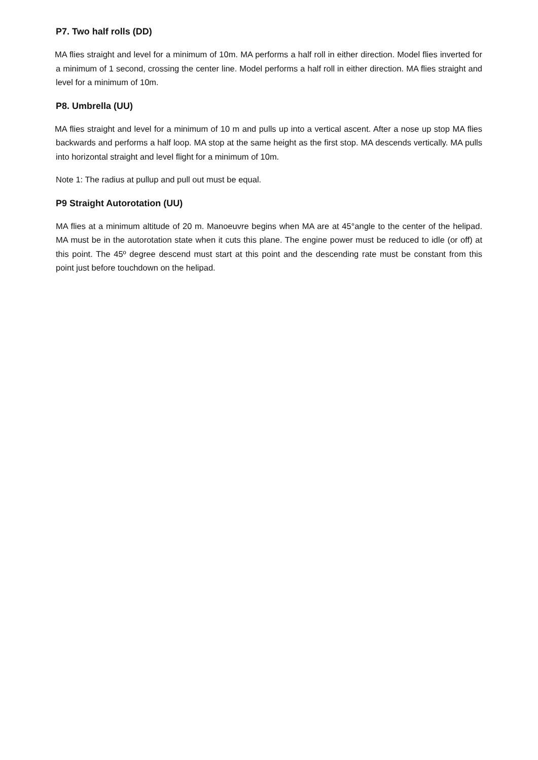P7. Two half rolls (DD)
MA flies straight and level for a minimum of 10m. MA performs a half roll in either direction. Model flies inverted for a minimum of 1 second, crossing the center line. Model performs a half roll in either direction. MA flies straight and level for a minimum of 10m.
P8. Umbrella (UU)
MA flies straight and level for a minimum of 10 m and pulls up into a vertical ascent. After a nose up stop MA flies backwards and performs a half loop. MA stop at the same height as the first stop. MA descends vertically. MA pulls into horizontal straight and level flight for a minimum of 10m.
Note 1: The radius at pullup and pull out must be equal.
P9 Straight Autorotation (UU)
MA flies at a minimum altitude of 20 m. Manoeuvre begins when MA are at 45°angle to the center of the helipad. MA must be in the autorotation state when it cuts this plane. The engine power must be reduced to idle (or off) at this point. The 45º degree descend must start at this point and the descending rate must be constant from this point just before touchdown on the helipad.